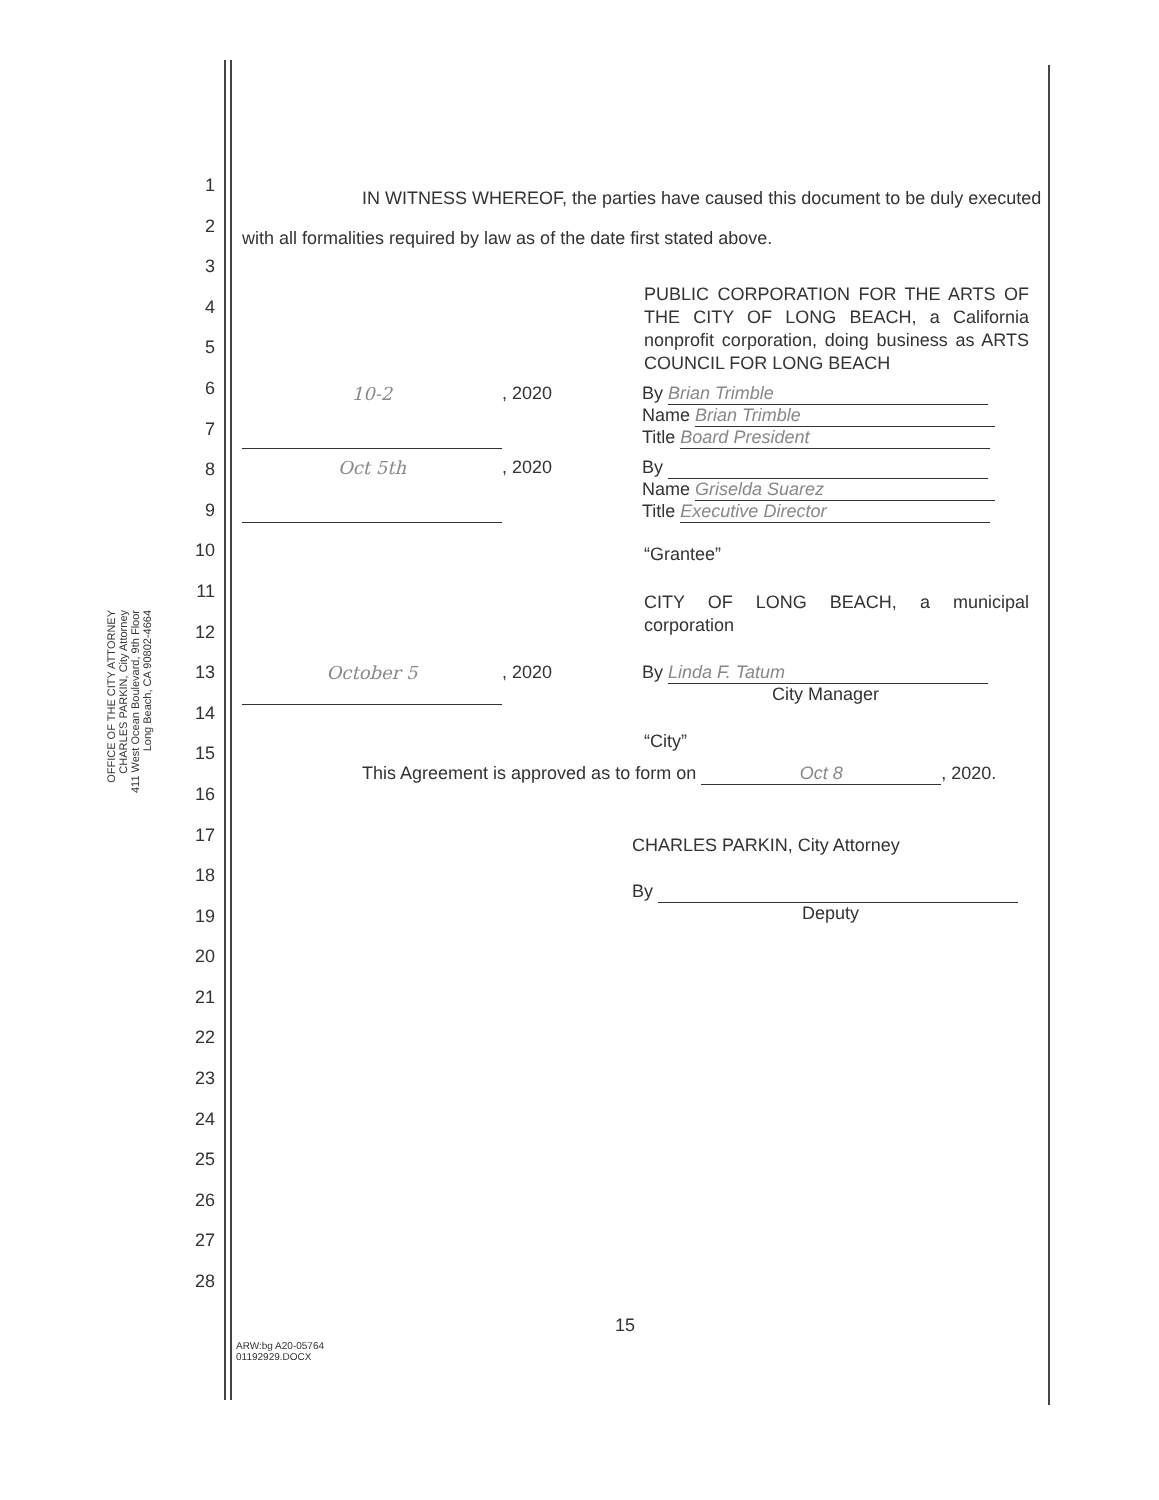OFFICE OF THE CITY ATTORNEY
CHARLES PARKIN, City Attorney
411 West Ocean Boulevard, 9th Floor
Long Beach, CA 90802-4664
1
2
3
4
5
6
7
8
9
10
11
12
13
14
15
16
17
18
19
20
21
22
23
24
25
26
27
28
IN WITNESS WHEREOF, the parties have caused this document to be duly executed with all formalities required by law as of the date first stated above.
PUBLIC CORPORATION FOR THE ARTS OF THE CITY OF LONG BEACH, a California nonprofit corporation, doing business as ARTS COUNCIL FOR LONG BEACH
10-2 , 2020 By Brian Trimble
Name Brian Trimble
Title Board President
Oct 5th , 2020 By
Name Griselda Suarez
Title Executive Director
“Grantee”
CITY OF LONG BEACH, a municipal corporation
October 5 , 2020 By Linda F. Tatum
City Manager
“City”
This Agreement is approved as to form on Oct 8, 2020.
CHARLES PARKIN, City Attorney
By
Deputy
15
ARW:bg A20-05764
01192929.DOCX